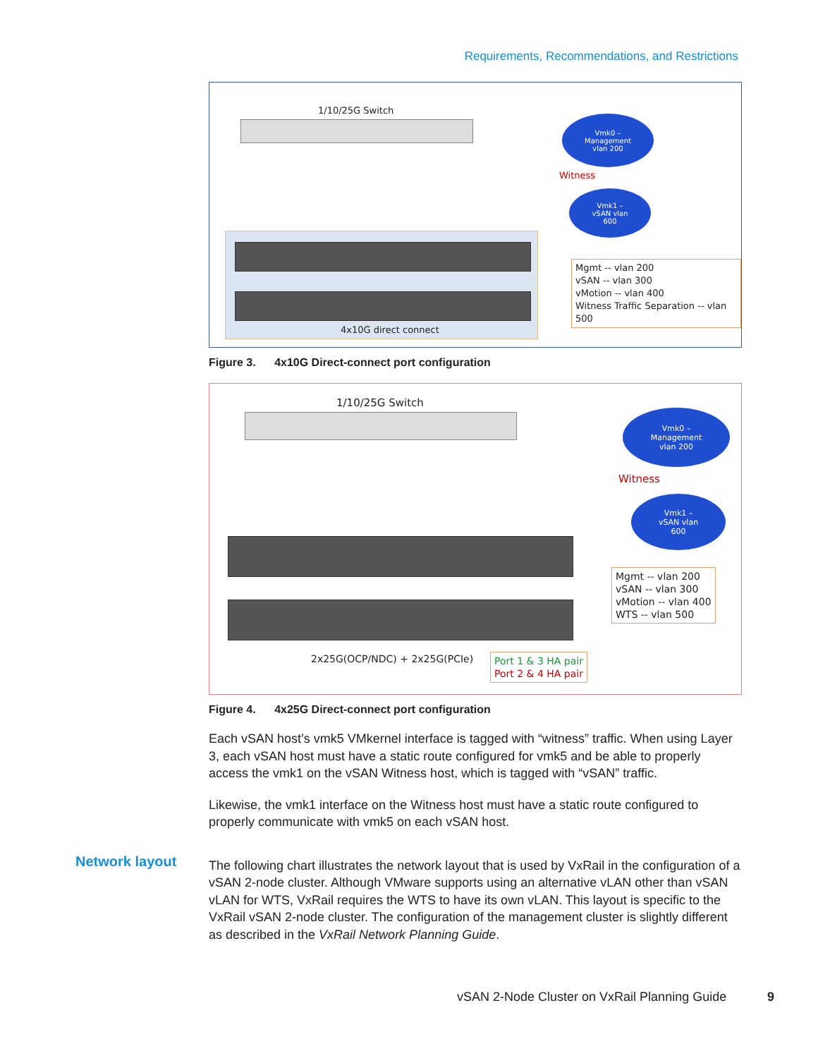Requirements, Recommendations, and Restrictions
1/10/25G Switch
Vmk0 –
Management
vlan 200
Witness
Vmk1 –
vSAN vlan
600
4x10G direct connect
Mgmt -- vlan 200
vSAN -- vlan 300
vMotion -- vlan 400
Witness Traffic Separation -- vlan 500
Figure 3. 4x10G Direct-connect port configuration
1/10/25G Switch
Vmk0 –
Management
vlan 200
Witness
Vmk1 –
vSAN vlan
600
2x25G(OCP/NDC) + 2x25G(PCIe)
Port 1 & 3 HA pair
Port 2 & 4 HA pair
Mgmt -- vlan 200
vSAN -- vlan 300
vMotion -- vlan 400
WTS -- vlan 500
Figure 4. 4x25G Direct-connect port configuration
Each vSAN host’s vmk5 VMkernel interface is tagged with “witness” traffic. When using Layer 3, each vSAN host must have a static route configured for vmk5 and be able to properly access the vmk1 on the vSAN Witness host, which is tagged with “vSAN” traffic.
Likewise, the vmk1 interface on the Witness host must have a static route configured to properly communicate with vmk5 on each vSAN host.
The following chart illustrates the network layout that is used by VxRail in the configuration of a vSAN 2-node cluster. Although VMware supports using an alternative vLAN other than vSAN vLAN for WTS, VxRail requires the WTS to have its own vLAN. This layout is specific to the VxRail vSAN 2-node cluster. The configuration of the management cluster is slightly different as described in the VxRail Network Planning Guide.
Network layout
vSAN 2-Node Cluster on VxRail Planning Guide
9